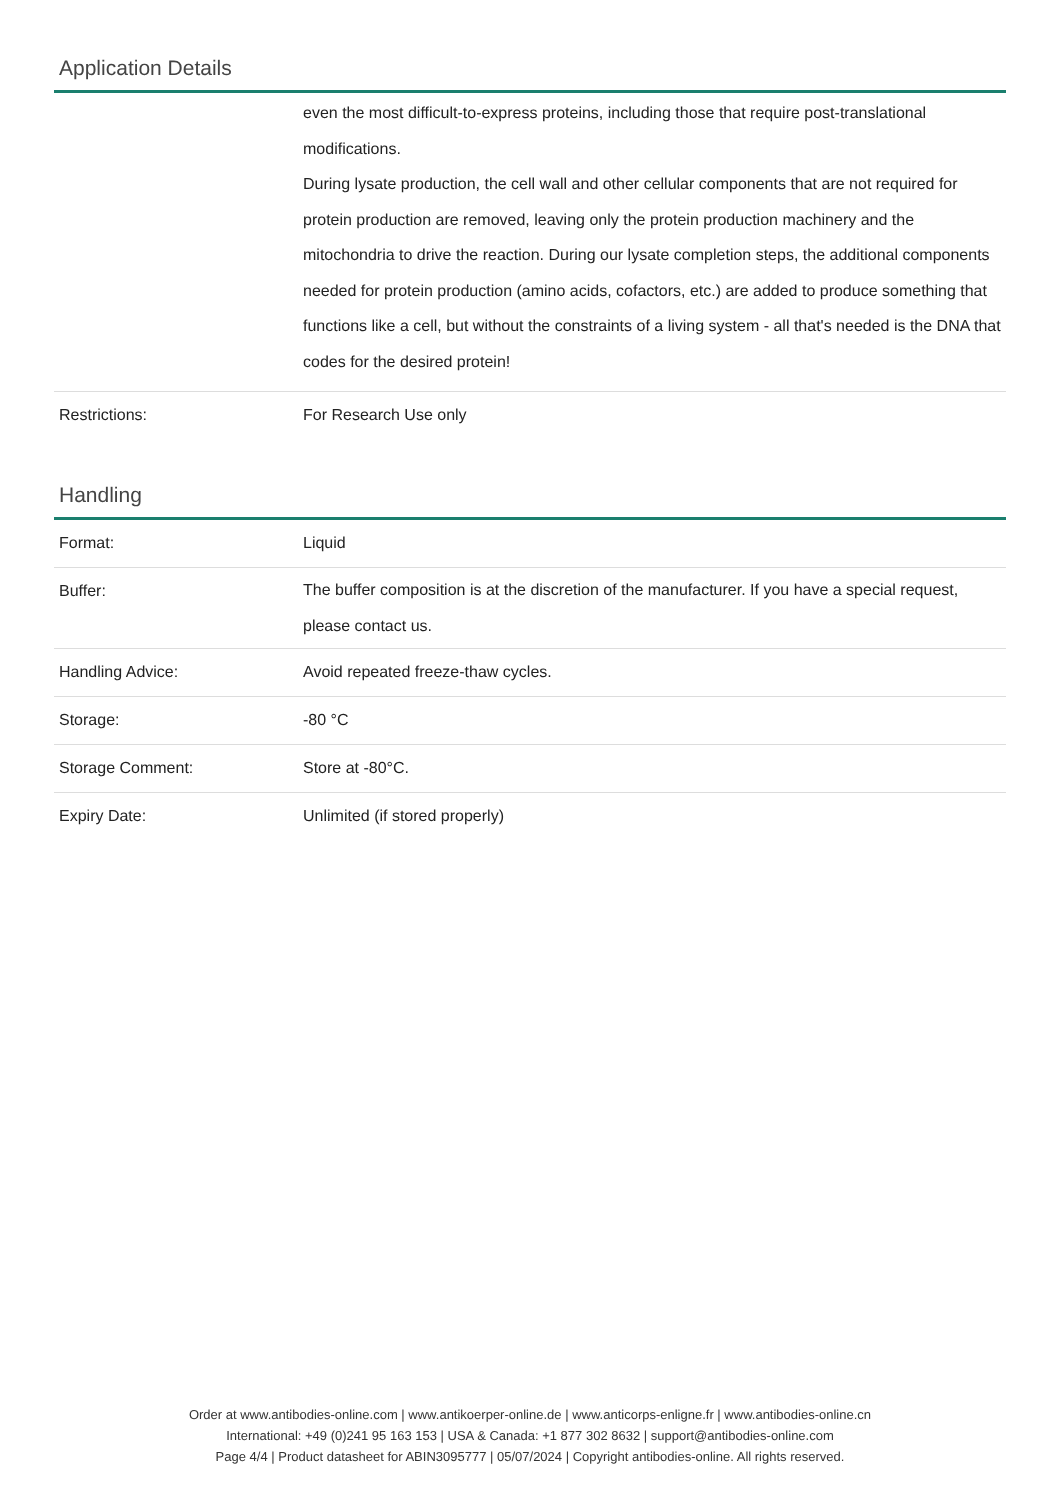Application Details
| | even the most difficult-to-express proteins, including those that require post-translational modifications. During lysate production, the cell wall and other cellular components that are not required for protein production are removed, leaving only the protein production machinery and the mitochondria to drive the reaction. During our lysate completion steps, the additional components needed for protein production (amino acids, cofactors, etc.) are added to produce something that functions like a cell, but without the constraints of a living system - all that's needed is the DNA that codes for the desired protein! |
| Restrictions: | For Research Use only |
Handling
| Format: | Liquid |
| Buffer: | The buffer composition is at the discretion of the manufacturer. If you have a special request, please contact us. |
| Handling Advice: | Avoid repeated freeze-thaw cycles. |
| Storage: | -80 °C |
| Storage Comment: | Store at -80°C. |
| Expiry Date: | Unlimited (if stored properly) |
Order at www.antibodies-online.com | www.antikoerper-online.de | www.anticorps-enligne.fr | www.antibodies-online.cn
International: +49 (0)241 95 163 153 | USA & Canada: +1 877 302 8632 | support@antibodies-online.com
Page 4/4 | Product datasheet for ABIN3095777 | 05/07/2024 | Copyright antibodies-online. All rights reserved.